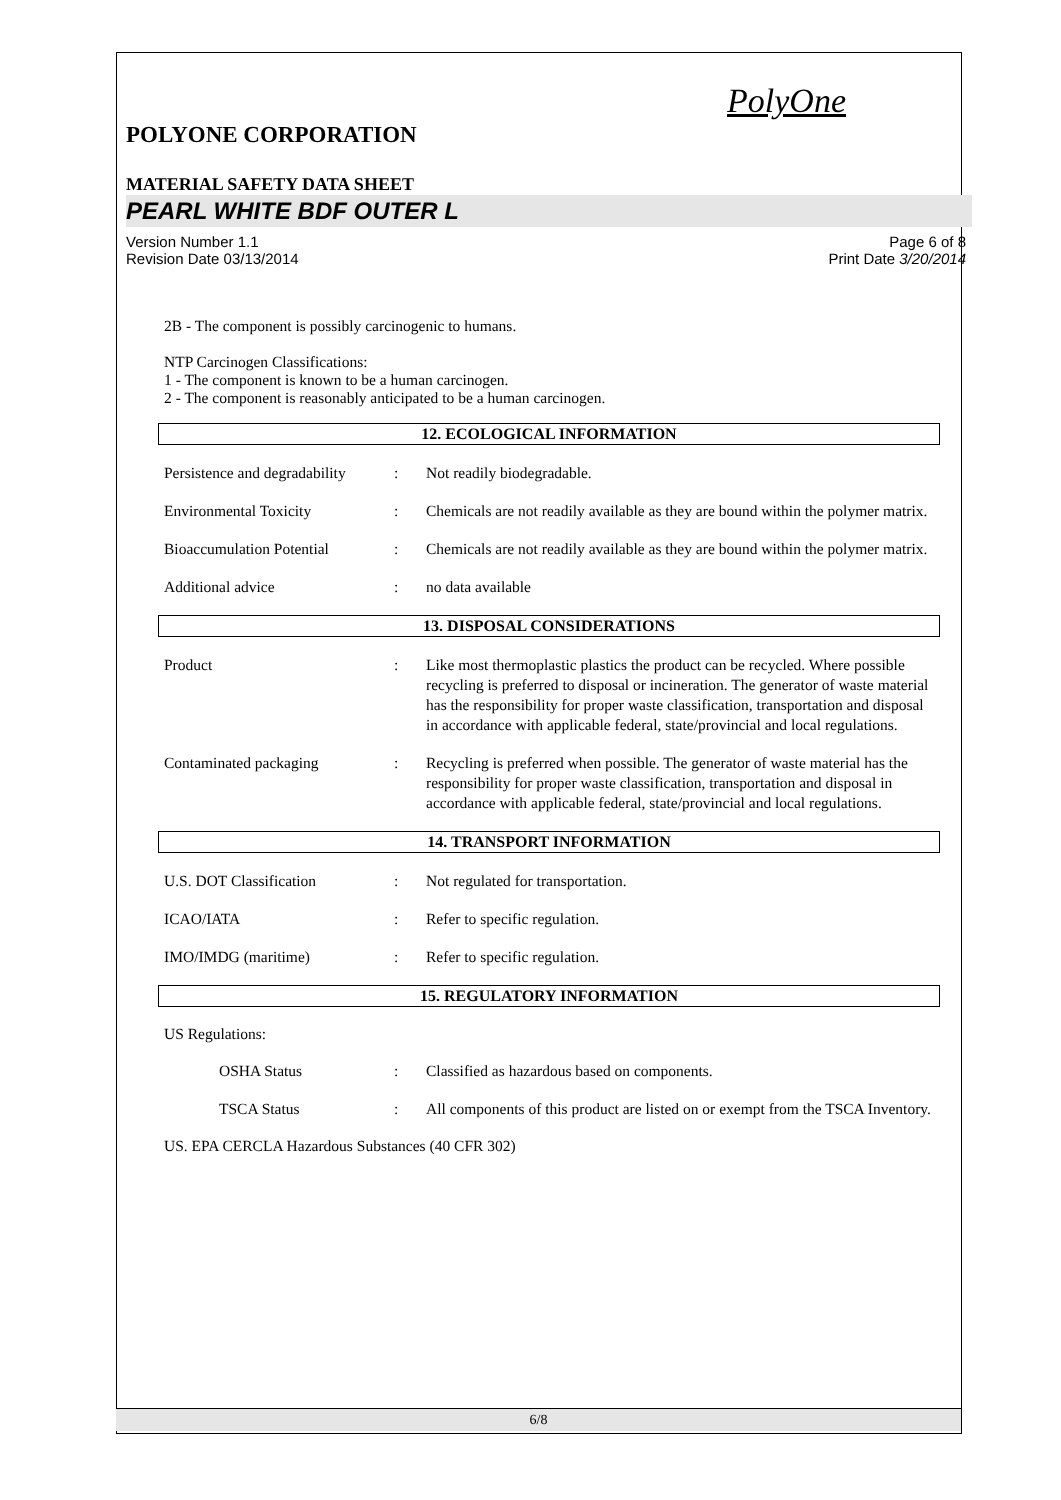PolyOne
POLYONE CORPORATION
MATERIAL SAFETY DATA SHEET
PEARL WHITE BDF OUTER L
Version Number 1.1
Revision Date 03/13/2014
Page 6 of 8
Print Date 3/20/2014
2B - The component is possibly carcinogenic to humans.
NTP Carcinogen Classifications:
1 - The component is known to be a human carcinogen.
2 - The component is reasonably anticipated to be a human carcinogen.
12. ECOLOGICAL INFORMATION
Persistence and degradability
: Not readily biodegradable.
Environmental Toxicity : Chemicals are not readily available as they are bound within the polymer matrix.
Bioaccumulation Potential
: Chemicals are not readily available as they are bound within the polymer matrix.
Additional advice : no data available
13. DISPOSAL CONSIDERATIONS
Product : Like most thermoplastic plastics the product can be recycled. Where possible recycling is preferred to disposal or incineration. The generator of waste material has the responsibility for proper waste classification, transportation and disposal in accordance with applicable federal, state/provincial and local regulations.
Contaminated packaging : Recycling is preferred when possible. The generator of waste material has the responsibility for proper waste classification, transportation and disposal in accordance with applicable federal, state/provincial and local regulations.
14. TRANSPORT INFORMATION
U.S. DOT Classification : Not regulated for transportation.
ICAO/IATA : Refer to specific regulation.
IMO/IMDG (maritime) : Refer to specific regulation.
15. REGULATORY INFORMATION
US Regulations:
OSHA Status : Classified as hazardous based on components.
TSCA Status : All components of this product are listed on or exempt from the TSCA Inventory.
US. EPA CERCLA Hazardous Substances (40 CFR 302)
6/8